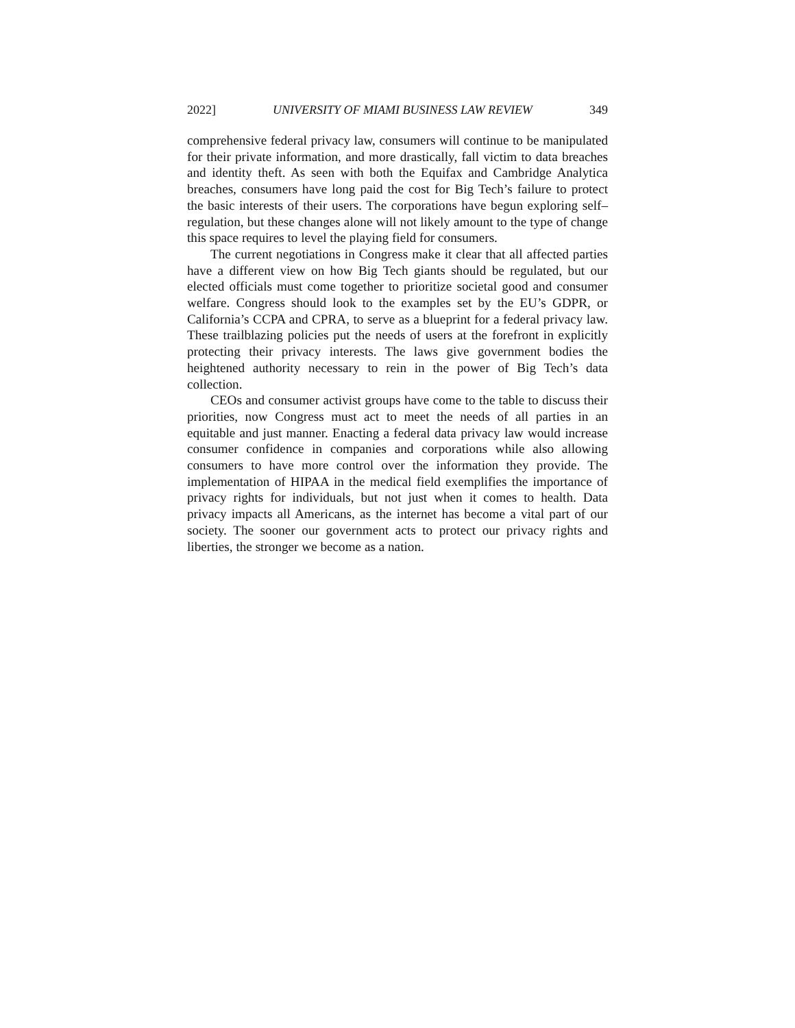2022] UNIVERSITY OF MIAMI BUSINESS LAW REVIEW 349
comprehensive federal privacy law, consumers will continue to be manipulated for their private information, and more drastically, fall victim to data breaches and identity theft. As seen with both the Equifax and Cambridge Analytica breaches, consumers have long paid the cost for Big Tech’s failure to protect the basic interests of their users. The corporations have begun exploring self–regulation, but these changes alone will not likely amount to the type of change this space requires to level the playing field for consumers.
The current negotiations in Congress make it clear that all affected parties have a different view on how Big Tech giants should be regulated, but our elected officials must come together to prioritize societal good and consumer welfare. Congress should look to the examples set by the EU’s GDPR, or California’s CCPA and CPRA, to serve as a blueprint for a federal privacy law. These trailblazing policies put the needs of users at the forefront in explicitly protecting their privacy interests. The laws give government bodies the heightened authority necessary to rein in the power of Big Tech’s data collection.
CEOs and consumer activist groups have come to the table to discuss their priorities, now Congress must act to meet the needs of all parties in an equitable and just manner. Enacting a federal data privacy law would increase consumer confidence in companies and corporations while also allowing consumers to have more control over the information they provide. The implementation of HIPAA in the medical field exemplifies the importance of privacy rights for individuals, but not just when it comes to health. Data privacy impacts all Americans, as the internet has become a vital part of our society. The sooner our government acts to protect our privacy rights and liberties, the stronger we become as a nation.